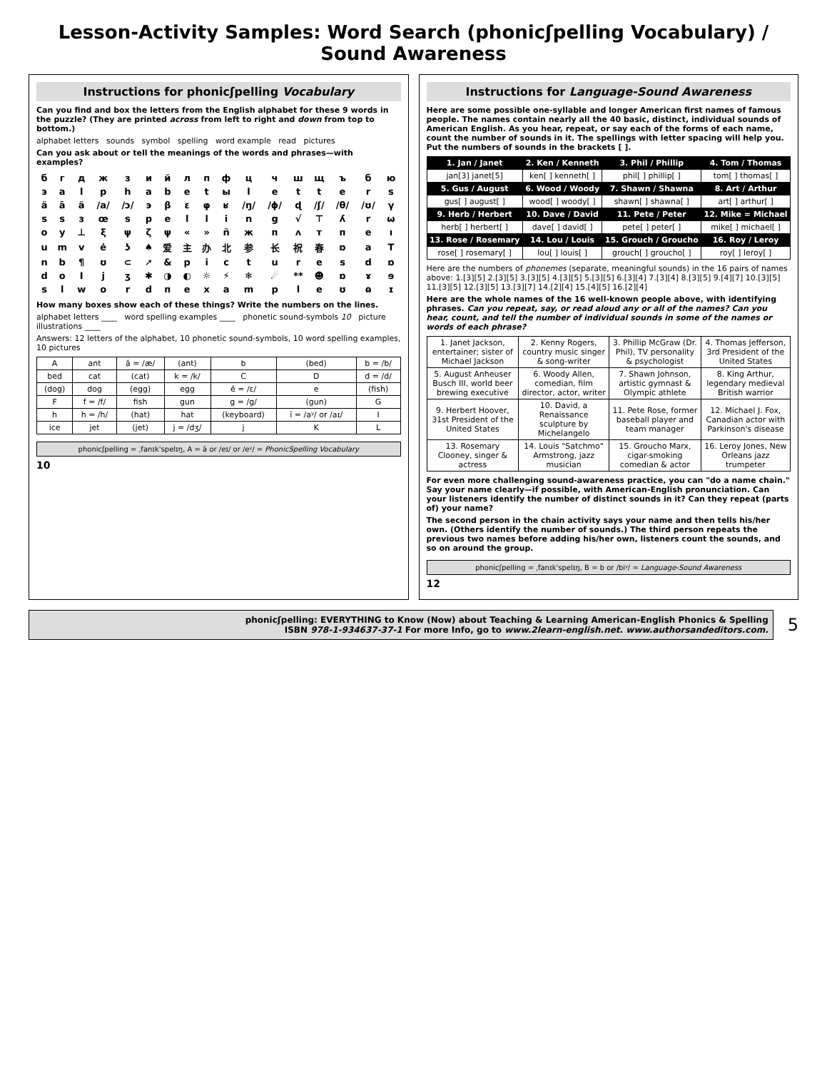Lesson-Activity Samples: Word Search (phonicʃpelling Vocabulary) / Sound Awareness
Instructions for phonicʃpelling Vocabulary
Can you find and box the letters from the English alphabet for these 9 words in the puzzle? (They are printed across from left to right and down from top to bottom.)
alphabet letters sounds symbol spelling word example read pictures
Can you ask about or tell the meanings of the words and phrases—with examples?
| б | г | д | ж | з | и | й | л | п | ф | ц | ч | ш | щ | ъ | б | ю |
| э | a | l | p | h | a | b | e | t | ы | l | e | t | t | e | r | s |
| ä | ā | ä | /a/ | /ɔ/ | э | β | ε | φ | ʁ | /ŋ/ | /ɸ/ | ɖ | /ʃ/ | /θ/ | /ʊ/ | γ |
| s | s | з | œ | s | p | e | l | l | i | n | g | √ | ⊤ | ʎ | r | ω |
| o | y | ⊥ | ξ | ψ | ζ | ψ | « | » | ñ | ж | п | ʌ | т | п | e | ı |
| u | m | v | ė | ʖ | ♠ | 爱 | 主 | 办 | 北 | 参 | 长 | 祝 | 春 | ɒ | a | T |
| n | b | ¶ | ʊ | ⊂ | ➚ | & | p | i | c | t | u | r | e | s | d | ɒ |
| d | o | I | j | ʒ | ✱ | ◑ | ◐ | ☼ | ⚡ | ❄ | ☄ | ** | ☻ | ɒ | ɤ | ɘ |
| s | l | w | o | r | d | п | e | x | a | m | p | l | e | ʊ | ɷ | ɪ |
How many boxes show each of these things? Write the numbers on the lines.
alphabet letters ____ word spelling examples ____ phonetic sound-symbols 10 picture illustrations ____
Answers: 12 letters of the alphabet, 10 phonetic sound-symbols, 10 word spelling examples, 10 pictures
| A | ant | ă = /æ/ | (ant) | b | (bed) | b = /b/ |
| bed | cat | (cat) | k = /k/ | C | D | d = /d/ |
| (dog) | dog | (egg) | egg | ĕ = /ɛ/ | e | (fish) |
| F | f = /f/ | fish | gun | g = /g/ | (gun) | G |
| h | h = /h/ | (hat) | hat | (keyboard) | ī = /aʸ/ or /aɪ/ | I |
| ice | jet | (jet) | j = /dʒ/ | j | K | L |
phonicʃpelling = ˌfanɪkˈspelɪŋ, A = ā or /eɪ/ or /eʸ/ = PhonicSpelling Vocabulary
10
Instructions for Language-Sound Awareness
Here are some possible one-syllable and longer American first names of famous people. The names contain nearly all the 40 basic, distinct, individual sounds of American English. As you hear, repeat, or say each of the forms of each name, count the number of sounds in it. The spellings with letter spacing will help you. Put the numbers of sounds in the brackets [ ].
| 1. Jan / Janet | 2. Ken / Kenneth | 3. Phil / Phillip | 4. Tom / Thomas |
| --- | --- | --- | --- |
| jan[3] janet[5] | ken[ ] kenneth[ ] | phil[ ] phillip[ ] | tom[ ] thomas[ ] |
| 5. Gus / August | 6. Wood / Woody | 7. Shawn / Shawna | 8. Art / Arthur |
| gus[ ] august[ ] | wood[ ] woody[ ] | shawn[ ] shawna[ ] | art[ ] arthur[ ] |
| 9. Herb / Herbert | 10. Dave / David | 11. Pete / Peter | 12. Mike = Michael |
| herb[ ] herbert[ ] | dave[ ] david[ ] | pete[ ] peter[ ] | mike[ ] michael[ ] |
| 13. Rose / Rosemary | 14. Lou / Louis | 15. Grouch / Groucho | 16. Roy / Leroy |
| rose[ ] rosemary[ ] | lou[ ] louis[ ] | grouch[ ] groucho[ ] | roy[ ] leroy[ ] |
Here are the numbers of phonemes (separate, meaningful sounds) in the 16 pairs of names above: 1.[3][5] 2.[3][5] 3.[3][5] 4.[3][5] 5.[3][5] 6.[3][4] 7.[3][4] 8.[3][5] 9.[4][7] 10.[3][5] 11.[3][5] 12.[3][5] 13.[3][7] 14.[2][4] 15.[4][5] 16.[2][4]
Here are the whole names of the 16 well-known people above, with identifying phrases. Can you repeat, say, or read aloud any or all of the names? Can you hear, count, and tell the number of individual sounds in some of the names or words of each phrase?
| 1. Janet Jackson, entertainer; sister of Michael Jackson | 2. Kenny Rogers, country music singer & song-writer | 3. Phillip McGraw (Dr. Phil), TV personality & psychologist | 4. Thomas Jefferson, 3rd President of the United States |
| 5. August Anheuser Busch III, world beer brewing executive | 6. Woody Allen, comedian, film director, actor, writer | 7. Shawn Johnson, artistic gymnast & Olympic athlete | 8. King Arthur, legendary medieval British warrior |
| 9. Herbert Hoover, 31st President of the United States | 10. David, a Renaissance sculpture by Michelangelo | 11. Pete Rose, former baseball player and team manager | 12. Michael J. Fox, Canadian actor with Parkinson's disease |
| 13. Rosemary Clooney, singer & actress | 14. Louis "Satchmo" Armstrong, jazz musician | 15. Groucho Marx, cigar-smoking comedian & actor | 16. Leroy Jones, New Orleans jazz trumpeter |
For even more challenging sound-awareness practice, you can "do a name chain." Say your name clearly—if possible, with American-English pronunciation. Can your listeners identify the number of distinct sounds in it? Can they repeat (parts of) your name?
The second person in the chain activity says your name and then tells his/her own. (Others identify the number of sounds.) The third person repeats the previous two names before adding his/her own, listeners count the sounds, and so on around the group.
phonicʃpelling = ˌfanɪkˈspelɪŋ, B = b or /biʸ/ = Language-Sound Awareness
12
phonicʃpelling: EVERYTHING to Know (Now) about Teaching & Learning American-English Phonics & Spelling
ISBN 978-1-934637-37-1 For more Info, go to www.2learn-english.net. www.authorsandeditors.com.
5